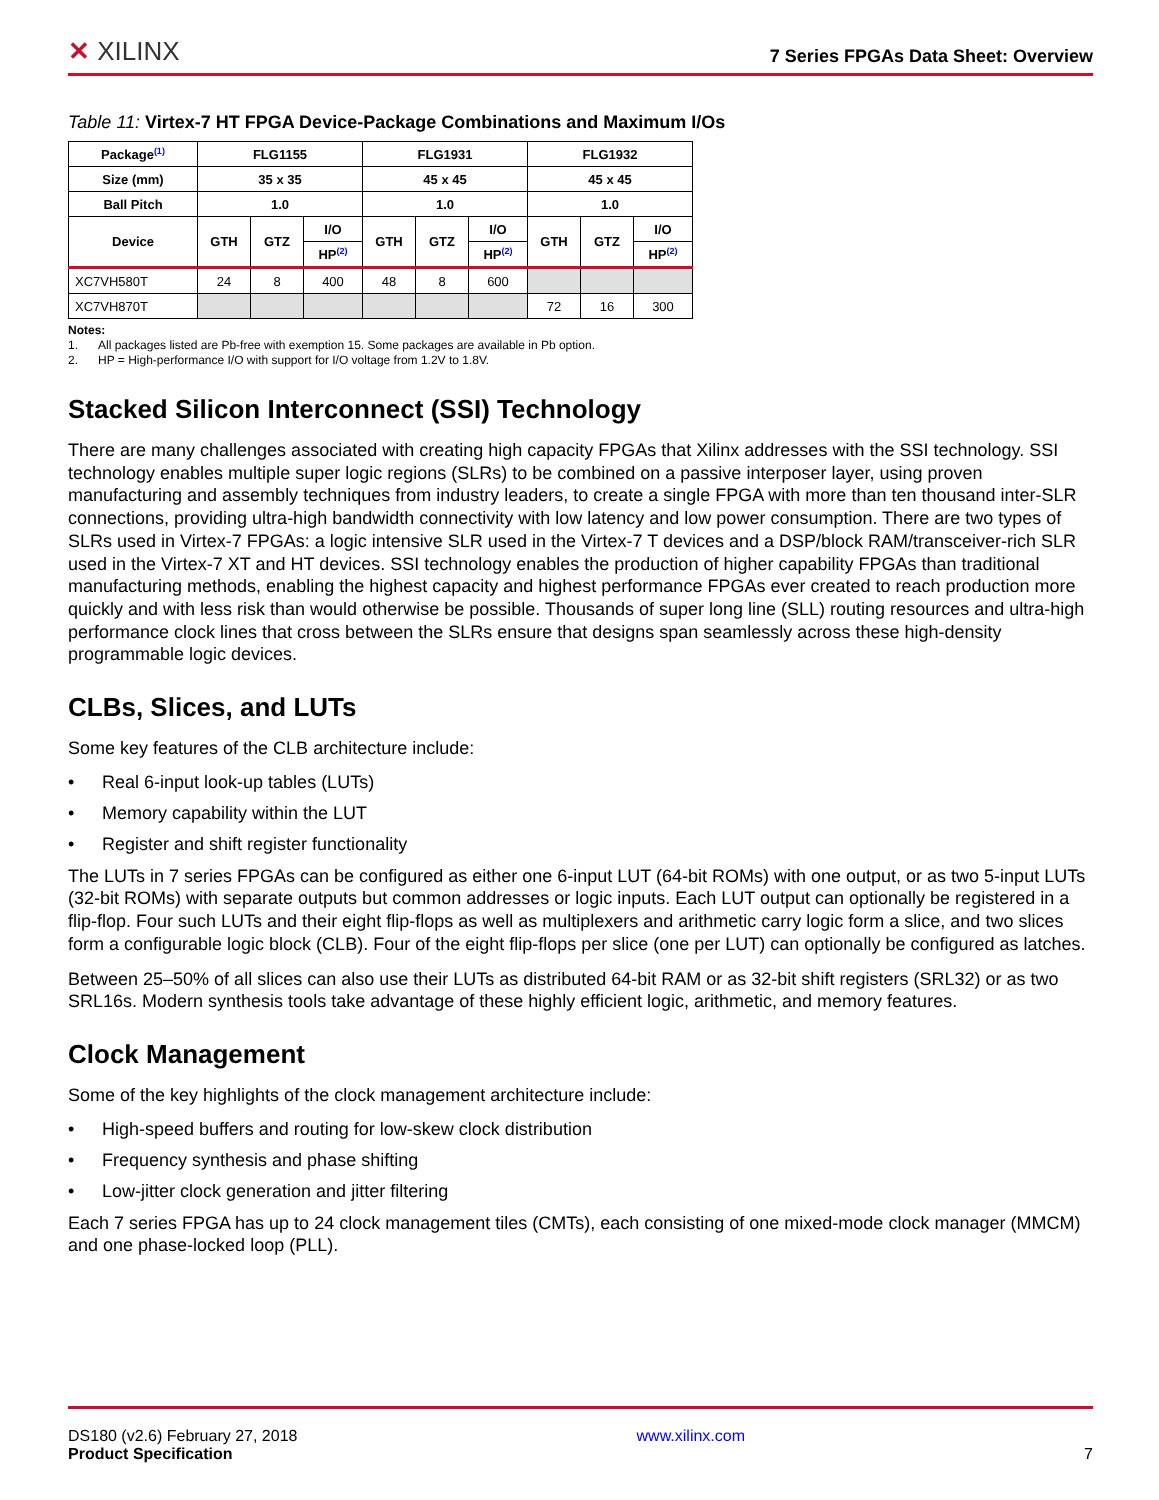✕ XILINX
7 Series FPGAs Data Sheet: Overview
Table 11: Virtex-7 HT FPGA Device-Package Combinations and Maximum I/Os
| Package<sup>(1)</sup> | FLG1155 | | | FLG1931 | | | FLG1932 | | |
| --- | --- | --- | --- | --- | --- | --- | --- | --- | --- |
| Size (mm) | 35 x 35 | | | 45 x 45 | | | 45 x 45 | | |
| Ball Pitch | 1.0 | | | 1.0 | | | 1.0 | | |
| Device | GTH | GTZ | I/O | GTH | GTZ | I/O | GTH | GTZ | I/O |
| | | | HP<sup>(2)</sup> | | | HP<sup>(2)</sup> | | | HP<sup>(2)</sup> |
| XC7VH580T | 24 | 8 | 400 | 48 | 8 | 600 | | | |
| XC7VH870T | | | | | | | 72 | 16 | 300 |
Notes:
1. All packages listed are Pb-free with exemption 15. Some packages are available in Pb option.
2. HP = High-performance I/O with support for I/O voltage from 1.2V to 1.8V.
Stacked Silicon Interconnect (SSI) Technology
There are many challenges associated with creating high capacity FPGAs that Xilinx addresses with the SSI technology. SSI technology enables multiple super logic regions (SLRs) to be combined on a passive interposer layer, using proven manufacturing and assembly techniques from industry leaders, to create a single FPGA with more than ten thousand inter-SLR connections, providing ultra-high bandwidth connectivity with low latency and low power consumption. There are two types of SLRs used in Virtex-7 FPGAs: a logic intensive SLR used in the Virtex-7 T devices and a DSP/block RAM/transceiver-rich SLR used in the Virtex-7 XT and HT devices. SSI technology enables the production of higher capability FPGAs than traditional manufacturing methods, enabling the highest capacity and highest performance FPGAs ever created to reach production more quickly and with less risk than would otherwise be possible. Thousands of super long line (SLL) routing resources and ultra-high performance clock lines that cross between the SLRs ensure that designs span seamlessly across these high-density programmable logic devices.
CLBs, Slices, and LUTs
Some key features of the CLB architecture include:
• Real 6-input look-up tables (LUTs)
• Memory capability within the LUT
• Register and shift register functionality
The LUTs in 7 series FPGAs can be configured as either one 6-input LUT (64-bit ROMs) with one output, or as two 5-input LUTs (32-bit ROMs) with separate outputs but common addresses or logic inputs. Each LUT output can optionally be registered in a flip-flop. Four such LUTs and their eight flip-flops as well as multiplexers and arithmetic carry logic form a slice, and two slices form a configurable logic block (CLB). Four of the eight flip-flops per slice (one per LUT) can optionally be configured as latches.
Between 25–50% of all slices can also use their LUTs as distributed 64-bit RAM or as 32-bit shift registers (SRL32) or as two SRL16s. Modern synthesis tools take advantage of these highly efficient logic, arithmetic, and memory features.
Clock Management
Some of the key highlights of the clock management architecture include:
• High-speed buffers and routing for low-skew clock distribution
• Frequency synthesis and phase shifting
• Low-jitter clock generation and jitter filtering
Each 7 series FPGA has up to 24 clock management tiles (CMTs), each consisting of one mixed-mode clock manager (MMCM) and one phase-locked loop (PLL).
DS180 (v2.6) February 27, 2018
Product Specification
www.xilinx.com
7